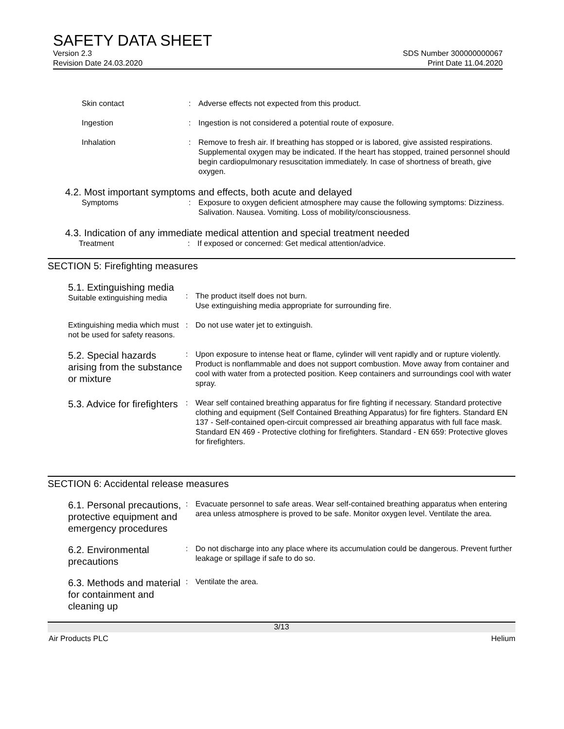SAFETY DATA SHEET
Version 2.3
Revision Date 24.03.2020
SDS Number 300000000067
Print Date 11.04.2020
Skin contact
:
Adverse effects not expected from this product.
Ingestion
:
Ingestion is not considered a potential route of exposure.
Inhalation
:
Remove to fresh air. If breathing has stopped or is labored, give assisted respirations. Supplemental oxygen may be indicated. If the heart has stopped, trained personnel should begin cardiopulmonary resuscitation immediately. In case of shortness of breath, give oxygen.
4.2. Most important symptoms and effects, both acute and delayed
Symptoms
:
Exposure to oxygen deficient atmosphere may cause the following symptoms: Dizziness. Salivation. Nausea. Vomiting. Loss of mobility/consciousness.
4.3. Indication of any immediate medical attention and special treatment needed
Treatment
:
If exposed or concerned: Get medical attention/advice.
SECTION 5: Firefighting measures
5.1. Extinguishing media
Suitable extinguishing media
:
The product itself does not burn.
Use extinguishing media appropriate for surrounding fire.
Extinguishing media which must not be used for safety reasons.
:
Do not use water jet to extinguish.
5.2. Special hazards arising from the substance or mixture
:
Upon exposure to intense heat or flame, cylinder will vent rapidly and or rupture violently. Product is nonflammable and does not support combustion. Move away from container and cool with water from a protected position. Keep containers and surroundings cool with water spray.
5.3. Advice for firefighters
:
Wear self contained breathing apparatus for fire fighting if necessary. Standard protective clothing and equipment (Self Contained Breathing Apparatus) for fire fighters. Standard EN 137 - Self-contained open-circuit compressed air breathing apparatus with full face mask. Standard EN 469 - Protective clothing for firefighters. Standard - EN 659: Protective gloves for firefighters.
SECTION 6: Accidental release measures
6.1. Personal precautions, protective equipment and emergency procedures
:
Evacuate personnel to safe areas. Wear self-contained breathing apparatus when entering area unless atmosphere is proved to be safe. Monitor oxygen level. Ventilate the area.
6.2. Environmental precautions
:
Do not discharge into any place where its accumulation could be dangerous. Prevent further leakage or spillage if safe to do so.
6.3. Methods and material for containment and cleaning up
:
Ventilate the area.
3/13
Air Products PLC Helium